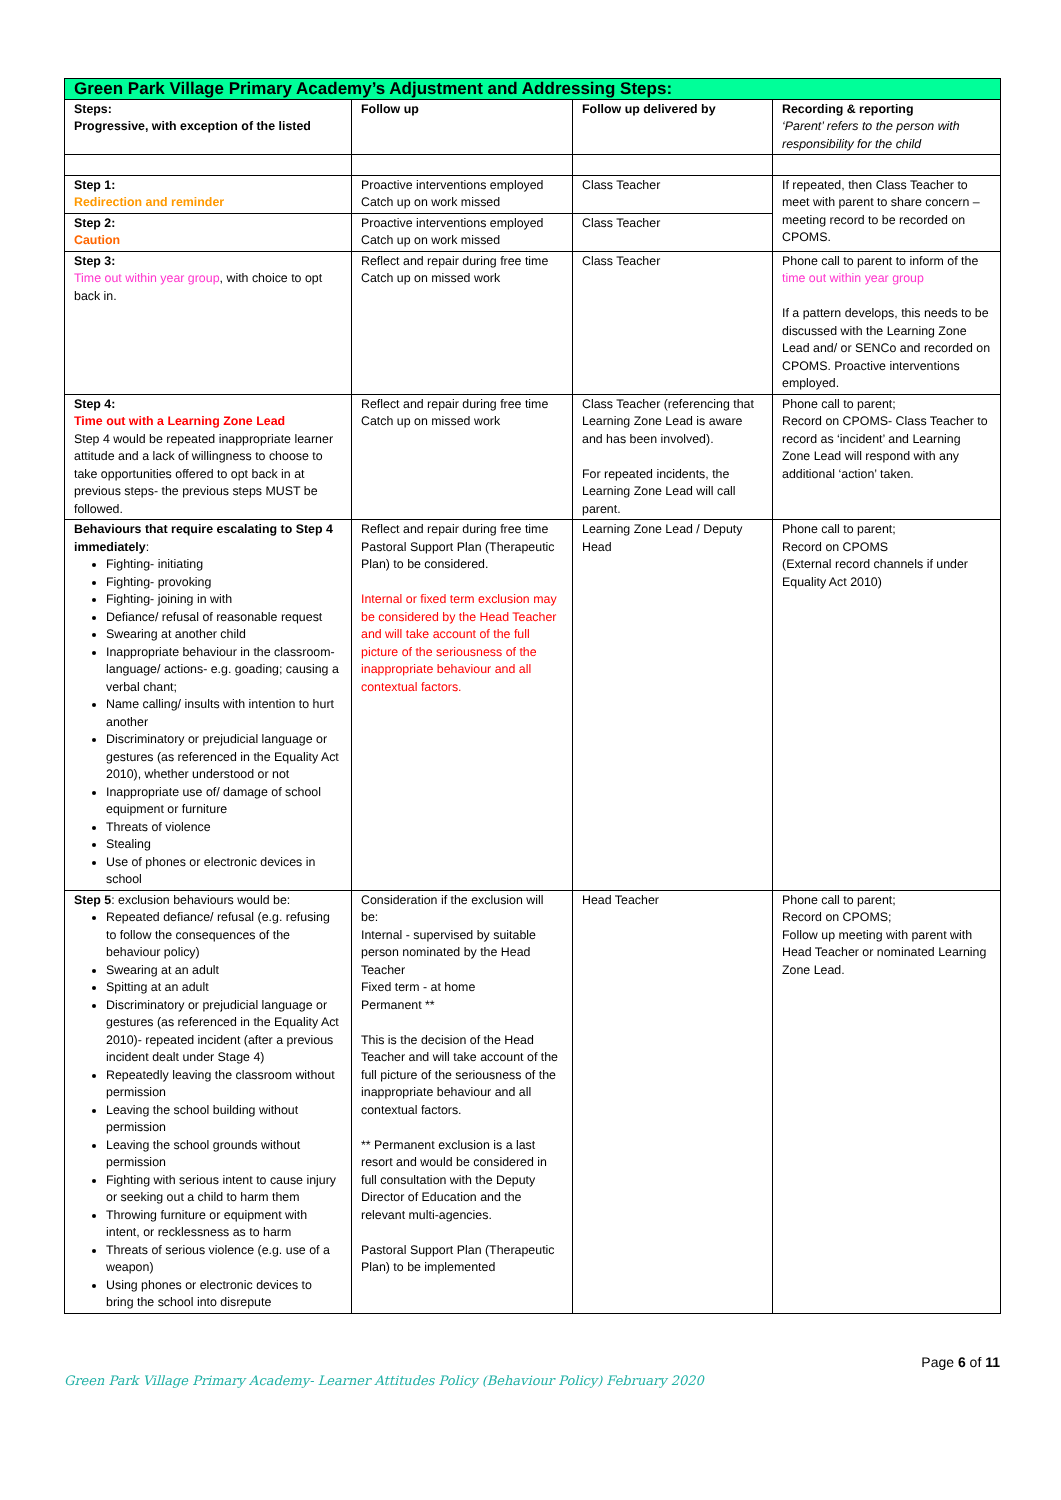| Green Park Village Primary Academy’s Adjustment and Addressing Steps: | | | |
| --- | --- | --- | --- |
| Steps: Progressive, with exception of the listed | Follow up | Follow up delivered by | Recording & reporting ‘Parent’ refers to the person with responsibility for the child |
| Step 1: Redirection and reminder | Proactive interventions employed Catch up on work missed | Class Teacher | If repeated, then Class Teacher to meet with parent to share concern – meeting record to be recorded on CPOMS. |
| Step 2: Caution | Proactive interventions employed Catch up on work missed | Class Teacher | |
| Step 3: Time out within year group , with choice to opt back in. | Reflect and repair during free time Catch up on missed work | Class Teacher | Phone call to parent to inform of the time out within year group If a pattern develops, this needs to be discussed with the Learning Zone Lead and/ or SENCo and recorded on CPOMS. Proactive interventions employed. |
| Step 4: Time out with a Learning Zone Lead Step 4 would be repeated inappropriate learner attitude and a lack of willingness to choose to take opportunities offered to opt back in at previous steps- the previous steps MUST be followed. | Reflect and repair during free time Catch up on missed work | Class Teacher (referencing that Learning Zone Lead is aware and has been involved). For repeated incidents, the Learning Zone Lead will call parent. | Phone call to parent; Record on CPOMS- Class Teacher to record as ‘incident’ and Learning Zone Lead will respond with any additional ‘action’ taken. |
| Behaviours that require escalating to Step 4 immediately : Fighting- initiating Fighting- provoking Fighting- joining in with Defiance/ refusal of reasonable request Swearing at another child Inappropriate behaviour in the classroom- language/ actions- e.g. goading; causing a verbal chant; Name calling/ insults with intention to hurt another Discriminatory or prejudicial language or gestures (as referenced in the Equality Act 2010), whether understood or not Inappropriate use of/ damage of school equipment or furniture Threats of violence Stealing Use of phones or electronic devices in school | Reflect and repair during free time Pastoral Support Plan (Therapeutic Plan) to be considered. Internal or fixed term exclusion may be considered by the Head Teacher and will take account of the full picture of the seriousness of the inappropriate behaviour and all contextual factors. | Learning Zone Lead / Deputy Head | Phone call to parent; Record on CPOMS (External record channels if under Equality Act 2010) |
| Step 5 : exclusion behaviours would be: Repeated defiance/ refusal (e.g. refusing to follow the consequences of the behaviour policy) Swearing at an adult Spitting at an adult Discriminatory or prejudicial language or gestures (as referenced in the Equality Act 2010)- repeated incident (after a previous incident dealt under Stage 4) Repeatedly leaving the classroom without permission Leaving the school building without permission Leaving the school grounds without permission Fighting with serious intent to cause injury or seeking out a child to harm them Throwing furniture or equipment with intent, or recklessness as to harm Threats of serious violence (e.g. use of a weapon) Using phones or electronic devices to bring the school into disrepute | Consideration if the exclusion will be: Internal - supervised by suitable person nominated by the Head Teacher Fixed term - at home Permanent ** This is the decision of the Head Teacher and will take account of the full picture of the seriousness of the inappropriate behaviour and all contextual factors. ** Permanent exclusion is a last resort and would be considered in full consultation with the Deputy Director of Education and the relevant multi-agencies. Pastoral Support Plan (Therapeutic Plan) to be implemented | Head Teacher | Phone call to parent; Record on CPOMS; Follow up meeting with parent with Head Teacher or nominated Learning Zone Lead. |
Green Park Village Primary Academy- Learner Attitudes Policy (Behaviour Policy) February 2020
Page 6 of 11